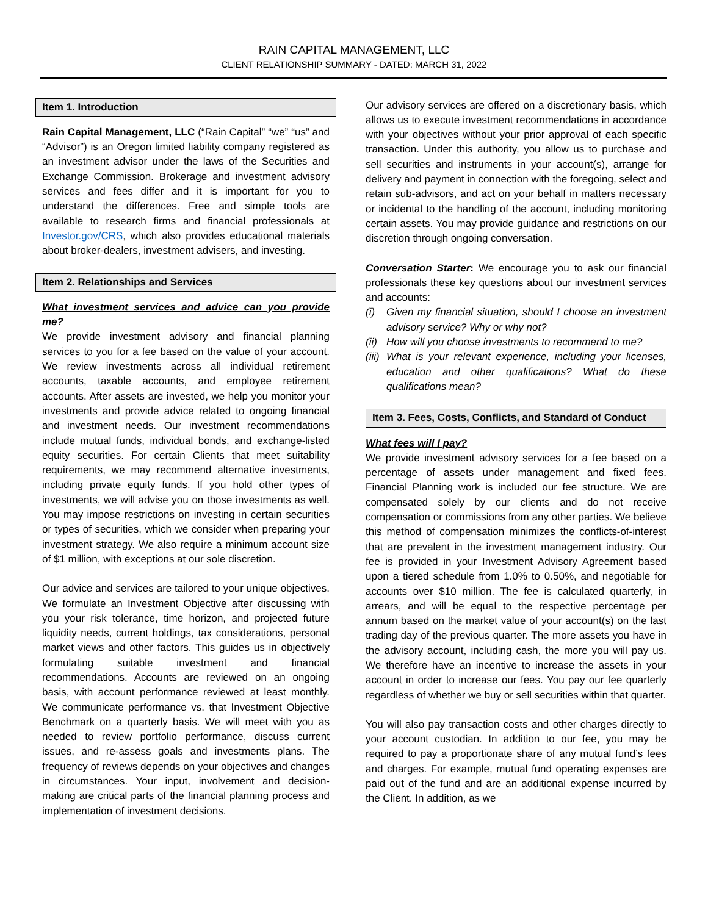RAIN CAPITAL MANAGEMENT, LLC
CLIENT RELATIONSHIP SUMMARY - DATED: MARCH 31, 2022
Item 1. Introduction
Rain Capital Management, LLC (“Rain Capital” “we” “us” and “Advisor”) is an Oregon limited liability company registered as an investment advisor under the laws of the Securities and Exchange Commission. Brokerage and investment advisory services and fees differ and it is important for you to understand the differences. Free and simple tools are available to research firms and financial professionals at Investor.gov/CRS, which also provides educational materials about broker-dealers, investment advisers, and investing.
Item 2. Relationships and Services
What investment services and advice can you provide me?
We provide investment advisory and financial planning services to you for a fee based on the value of your account. We review investments across all individual retirement accounts, taxable accounts, and employee retirement accounts. After assets are invested, we help you monitor your investments and provide advice related to ongoing financial and investment needs. Our investment recommendations include mutual funds, individual bonds, and exchange-listed equity securities. For certain Clients that meet suitability requirements, we may recommend alternative investments, including private equity funds. If you hold other types of investments, we will advise you on those investments as well. You may impose restrictions on investing in certain securities or types of securities, which we consider when preparing your investment strategy. We also require a minimum account size of $1 million, with exceptions at our sole discretion.
Our advice and services are tailored to your unique objectives. We formulate an Investment Objective after discussing with you your risk tolerance, time horizon, and projected future liquidity needs, current holdings, tax considerations, personal market views and other factors. This guides us in objectively formulating suitable investment and financial recommendations. Accounts are reviewed on an ongoing basis, with account performance reviewed at least monthly. We communicate performance vs. that Investment Objective Benchmark on a quarterly basis. We will meet with you as needed to review portfolio performance, discuss current issues, and re-assess goals and investments plans. The frequency of reviews depends on your objectives and changes in circumstances. Your input, involvement and decision-making are critical parts of the financial planning process and implementation of investment decisions.
Our advisory services are offered on a discretionary basis, which allows us to execute investment recommendations in accordance with your objectives without your prior approval of each specific transaction. Under this authority, you allow us to purchase and sell securities and instruments in your account(s), arrange for delivery and payment in connection with the foregoing, select and retain sub-advisors, and act on your behalf in matters necessary or incidental to the handling of the account, including monitoring certain assets. You may provide guidance and restrictions on our discretion through ongoing conversation.
Conversation Starter: We encourage you to ask our financial professionals these key questions about our investment services and accounts:
(i) Given my financial situation, should I choose an investment advisory service? Why or why not?
(ii)
How will you choose investments to recommend to me?
(iii)
What is your relevant experience, including your licenses, education and other qualifications? What do these qualifications mean?
Item 3. Fees, Costs, Conflicts, and Standard of Conduct
What fees will I pay?
We provide investment advisory services for a fee based on a percentage of assets under management and fixed fees. Financial Planning work is included our fee structure. We are compensated solely by our clients and do not receive compensation or commissions from any other parties. We believe this method of compensation minimizes the conflicts-of-interest that are prevalent in the investment management industry. Our fee is provided in your Investment Advisory Agreement based upon a tiered schedule from 1.0% to 0.50%, and negotiable for accounts over $10 million. The fee is calculated quarterly, in arrears, and will be equal to the respective percentage per annum based on the market value of your account(s) on the last trading day of the previous quarter. The more assets you have in the advisory account, including cash, the more you will pay us. We therefore have an incentive to increase the assets in your account in order to increase our fees. You pay our fee quarterly regardless of whether we buy or sell securities within that quarter.
You will also pay transaction costs and other charges directly to your account custodian. In addition to our fee, you may be required to pay a proportionate share of any mutual fund’s fees and charges. For example, mutual fund operating expenses are paid out of the fund and are an additional expense incurred by the Client. In addition, as we